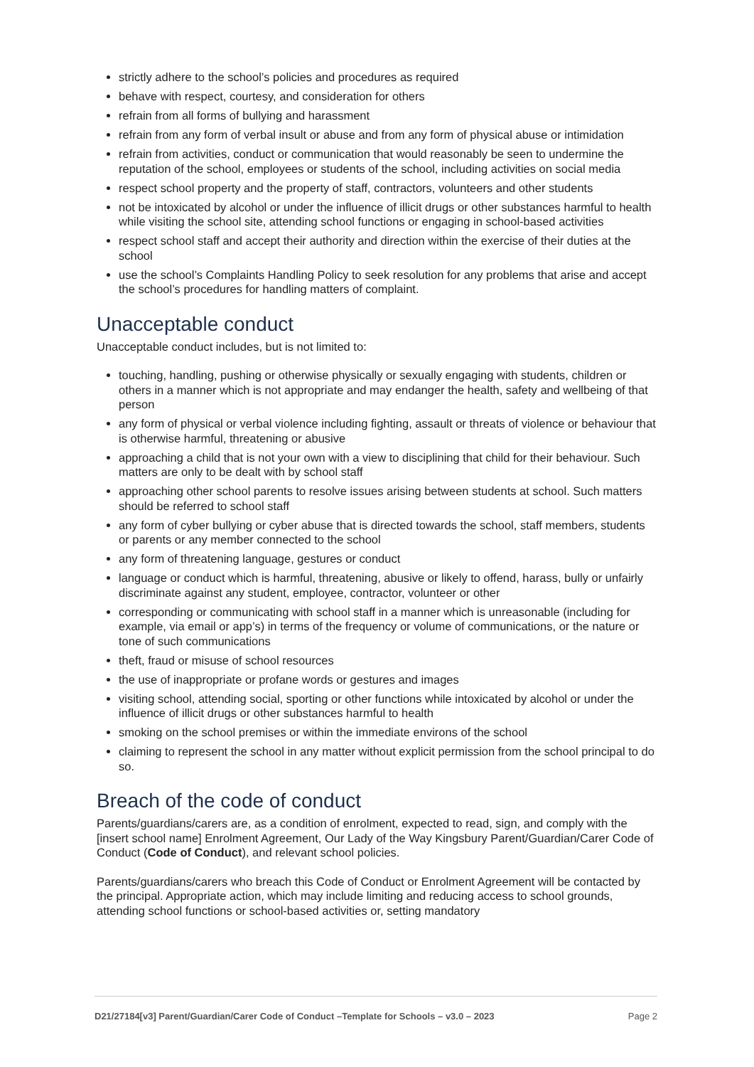strictly adhere to the school’s policies and procedures as required
behave with respect, courtesy, and consideration for others
refrain from all forms of bullying and harassment
refrain from any form of verbal insult or abuse and from any form of physical abuse or intimidation
refrain from activities, conduct or communication that would reasonably be seen to undermine the reputation of the school, employees or students of the school, including activities on social media
respect school property and the property of staff, contractors, volunteers and other students
not be intoxicated by alcohol or under the influence of illicit drugs or other substances harmful to health while visiting the school site, attending school functions or engaging in school-based activities
respect school staff and accept their authority and direction within the exercise of their duties at the school
use the school’s Complaints Handling Policy to seek resolution for any problems that arise and accept the school’s procedures for handling matters of complaint.
Unacceptable conduct
Unacceptable conduct includes, but is not limited to:
touching, handling, pushing or otherwise physically or sexually engaging with students, children or others in a manner which is not appropriate and may endanger the health, safety and wellbeing of that person
any form of physical or verbal violence including fighting, assault or threats of violence or behaviour that is otherwise harmful, threatening or abusive
approaching a child that is not your own with a view to disciplining that child for their behaviour. Such matters are only to be dealt with by school staff
approaching other school parents to resolve issues arising between students at school. Such matters should be referred to school staff
any form of cyber bullying or cyber abuse that is directed towards the school, staff members, students or parents or any member connected to the school
any form of threatening language, gestures or conduct
language or conduct which is harmful, threatening, abusive or likely to offend, harass, bully or unfairly discriminate against any student, employee, contractor, volunteer or other
corresponding or communicating with school staff in a manner which is unreasonable (including for example, via email or app’s) in terms of the frequency or volume of communications, or the nature or tone of such communications
theft, fraud or misuse of school resources
the use of inappropriate or profane words or gestures and images
visiting school, attending social, sporting or other functions while intoxicated by alcohol or under the influence of illicit drugs or other substances harmful to health
smoking on the school premises or within the immediate environs of the school
claiming to represent the school in any matter without explicit permission from the school principal to do so.
Breach of the code of conduct
Parents/guardians/carers are, as a condition of enrolment, expected to read, sign, and comply with the [insert school name] Enrolment Agreement, Our Lady of the Way Kingsbury Parent/Guardian/Carer Code of Conduct (Code of Conduct), and relevant school policies.
Parents/guardians/carers who breach this Code of Conduct or Enrolment Agreement will be contacted by the principal. Appropriate action, which may include limiting and reducing access to school grounds, attending school functions or school-based activities or, setting mandatory
D21/27184[v3] Parent/Guardian/Carer Code of Conduct –Template for Schools – v3.0 – 2023 Page 2